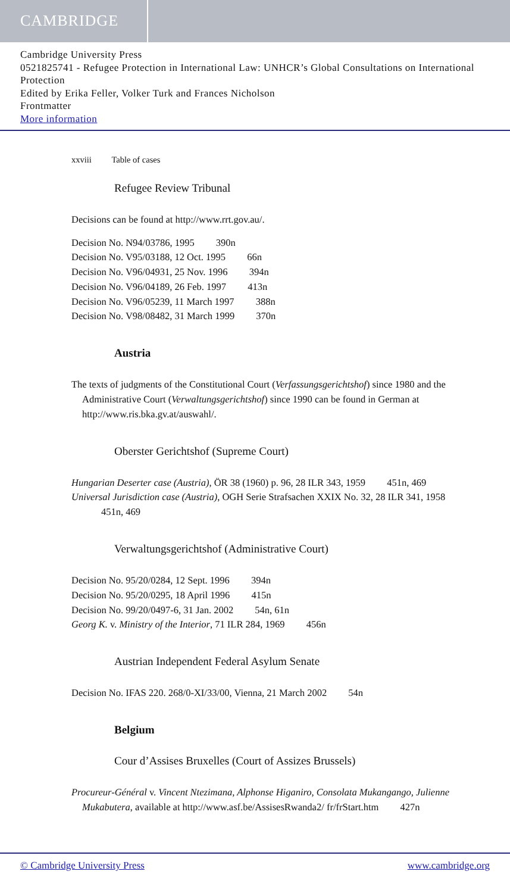CAMBRIDGE
Cambridge University Press
0521825741 - Refugee Protection in International Law: UNHCR’s Global Consultations on International Protection
Edited by Erika Feller, Volker Turk and Frances Nicholson
Frontmatter
More information
xxviii Table of cases
Refugee Review Tribunal
Decisions can be found at http://www.rrt.gov.au/.
Decision No. N94/03786, 1995 390n
Decision No. V95/03188, 12 Oct. 1995 66n
Decision No. V96/04931, 25 Nov. 1996 394n
Decision No. V96/04189, 26 Feb. 1997 413n
Decision No. V96/05239, 11 March 1997 388n
Decision No. V98/08482, 31 March 1999 370n
Austria
The texts of judgments of the Constitutional Court (Verfassungsgerichtshof) since 1980 and the Administrative Court (Verwaltungsgerichtshof) since 1990 can be found in German at http://www.ris.bka.gv.at/auswahl/.
Oberster Gerichtshof (Supreme Court)
Hungarian Deserter case (Austria), ÖR 38 (1960) p. 96, 28 ILR 343, 1959 451n, 469
Universal Jurisdiction case (Austria), OGH Serie Strafsachen XXIX No. 32, 28 ILR 341, 1958 451n, 469
Verwaltungsgerichtshof (Administrative Court)
Decision No. 95/20/0284, 12 Sept. 1996 394n
Decision No. 95/20/0295, 18 April 1996 415n
Decision No. 99/20/0497-6, 31 Jan. 2002 54n, 61n
Georg K. v. Ministry of the Interior, 71 ILR 284, 1969 456n
Austrian Independent Federal Asylum Senate
Decision No. IFAS 220. 268/0-XI/33/00, Vienna, 21 March 2002 54n
Belgium
Cour d’Assises Bruxelles (Court of Assizes Brussels)
Procureur-Général v. Vincent Ntezimana, Alphonse Higaniro, Consolata Mukangango, Julienne Mukabutera, available at http://www.asf.be/AssisesRwanda2/ fr/frStart.htm 427n
© Cambridge University Press www.cambridge.org